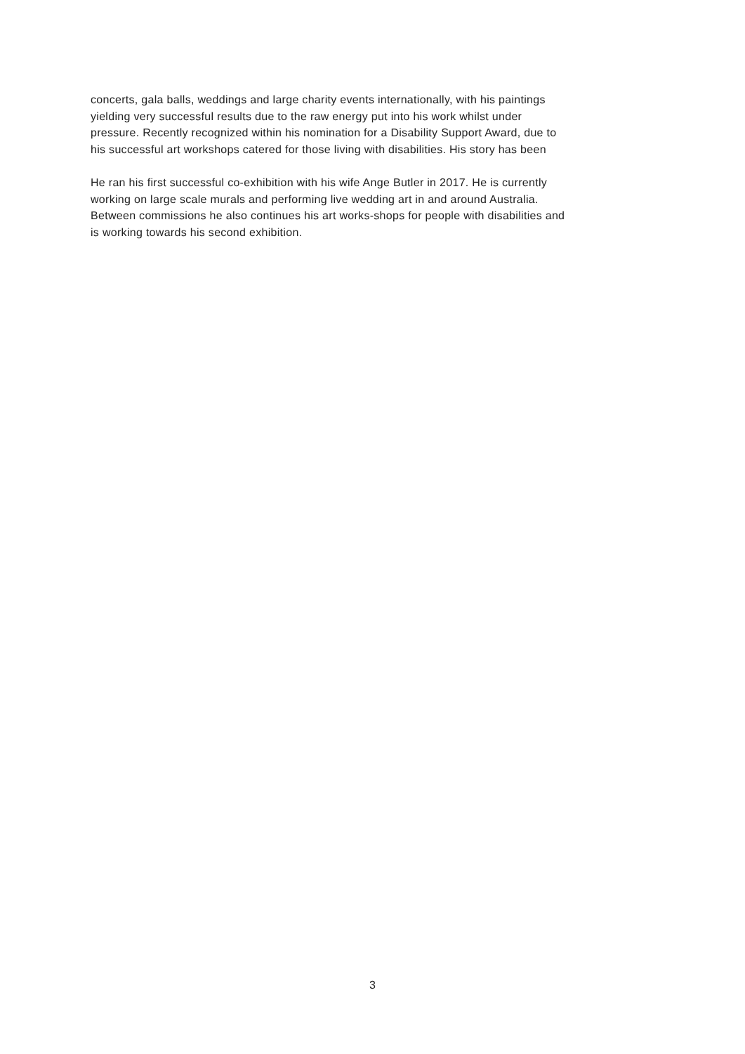concerts, gala balls, weddings and large charity events internationally, with his paintings
yielding very successful results due to the raw energy put into his work whilst under
pressure. Recently recognized within his nomination for a Disability Support Award, due to
his successful art workshops catered for those living with disabilities. His story has been
He ran his first successful co-exhibition with his wife Ange Butler in 2017. He is currently
working on large scale murals and performing live wedding art in and around Australia.
Between commissions he also continues his art works-shops for people with disabilities and
is working towards his second exhibition.
3